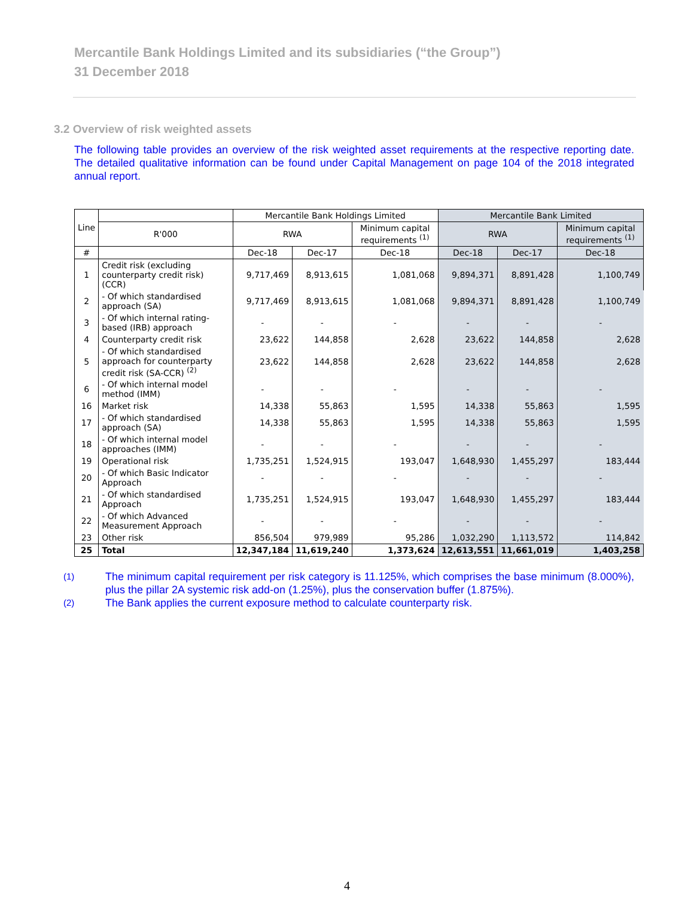Mercantile Bank Holdings Limited and its subsidiaries (“the Group”)
31 December 2018
3.2 Overview of risk weighted assets
The following table provides an overview of the risk weighted asset requirements at the respective reporting date. The detailed qualitative information can be found under Capital Management on page 104 of the 2018 integrated annual report.
| Line | | Mercantile Bank Holdings Limited | | | Mercantile Bank Limited | | |
| --- | --- | --- | --- | --- | --- | --- | --- |
| | R'000 | RWA | | Minimum capital requirements <sup>(1)</sup> | RWA | | Minimum capital requirements <sup>(1)</sup> |
| # | | Dec-18 | Dec-17 | Dec-18 | Dec-18 | Dec-17 | Dec-18 |
| 1 | Credit risk (excluding counterparty credit risk) (CCR) | 9,717,469 | 8,913,615 | 1,081,068 | 9,894,371 | 8,891,428 | 1,100,749 |
| 2 | - Of which standardised approach (SA) | 9,717,469 | 8,913,615 | 1,081,068 | 9,894,371 | 8,891,428 | 1,100,749 |
| 3 | - Of which internal rating-based (IRB) approach | - | - | - | - | - | - |
| 4 | Counterparty credit risk | 23,622 | 144,858 | 2,628 | 23,622 | 144,858 | 2,628 |
| 5 | - Of which standardised approach for counterparty credit risk (SA-CCR) <sup>(2)</sup> | 23,622 | 144,858 | 2,628 | 23,622 | 144,858 | 2,628 |
| 6 | - Of which internal model method (IMM) | - | - | - | - | - | - |
| 16 | Market risk | 14,338 | 55,863 | 1,595 | 14,338 | 55,863 | 1,595 |
| 17 | - Of which standardised approach (SA) | 14,338 | 55,863 | 1,595 | 14,338 | 55,863 | 1,595 |
| 18 | - Of which internal model approaches (IMM) | - | - | - | - | - | - |
| 19 | Operational risk | 1,735,251 | 1,524,915 | 193,047 | 1,648,930 | 1,455,297 | 183,444 |
| 20 | - Of which Basic Indicator Approach | - | - | - | - | - | - |
| 21 | - Of which standardised Approach | 1,735,251 | 1,524,915 | 193,047 | 1,648,930 | 1,455,297 | 183,444 |
| 22 | - Of which Advanced Measurement Approach | - | - | - | - | - | - |
| 23 | Other risk | 856,504 | 979,989 | 95,286 | 1,032,290 | 1,113,572 | 114,842 |
| 25 | Total | 12,347,184 | 11,619,240 | 1,373,624 | 12,613,551 | 11,661,019 | 1,403,258 |
(1)
The minimum capital requirement per risk category is 11.125%, which comprises the base minimum (8.000%), plus the pillar 2A systemic risk add-on (1.25%), plus the conservation buffer (1.875%).
(2)
The Bank applies the current exposure method to calculate counterparty risk.
4